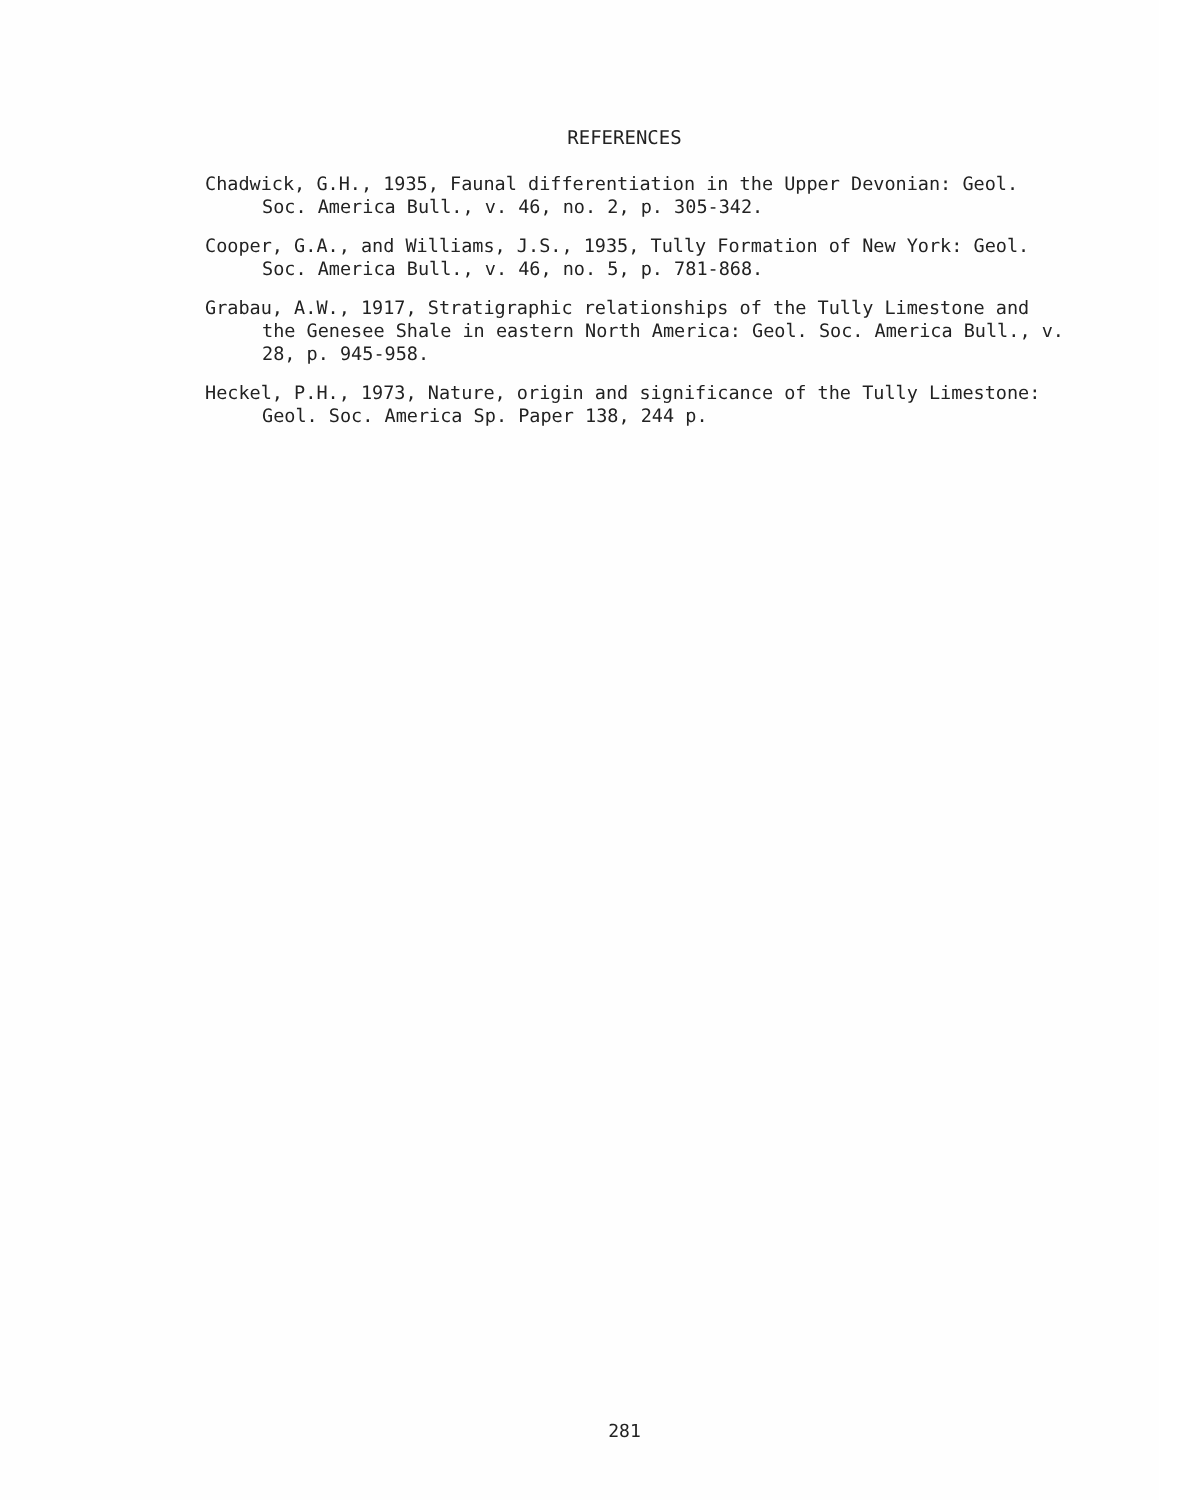REFERENCES
Chadwick, G.H., 1935, Faunal differentiation in the Upper Devonian: Geol. Soc. America Bull., v. 46, no. 2, p. 305-342.
Cooper, G.A., and Williams, J.S., 1935, Tully Formation of New York: Geol. Soc. America Bull., v. 46, no. 5, p. 781-868.
Grabau, A.W., 1917, Stratigraphic relationships of the Tully Limestone and the Genesee Shale in eastern North America: Geol. Soc. America Bull., v. 28, p. 945-958.
Heckel, P.H., 1973, Nature, origin and significance of the Tully Limestone: Geol. Soc. America Sp. Paper 138, 244 p.
281